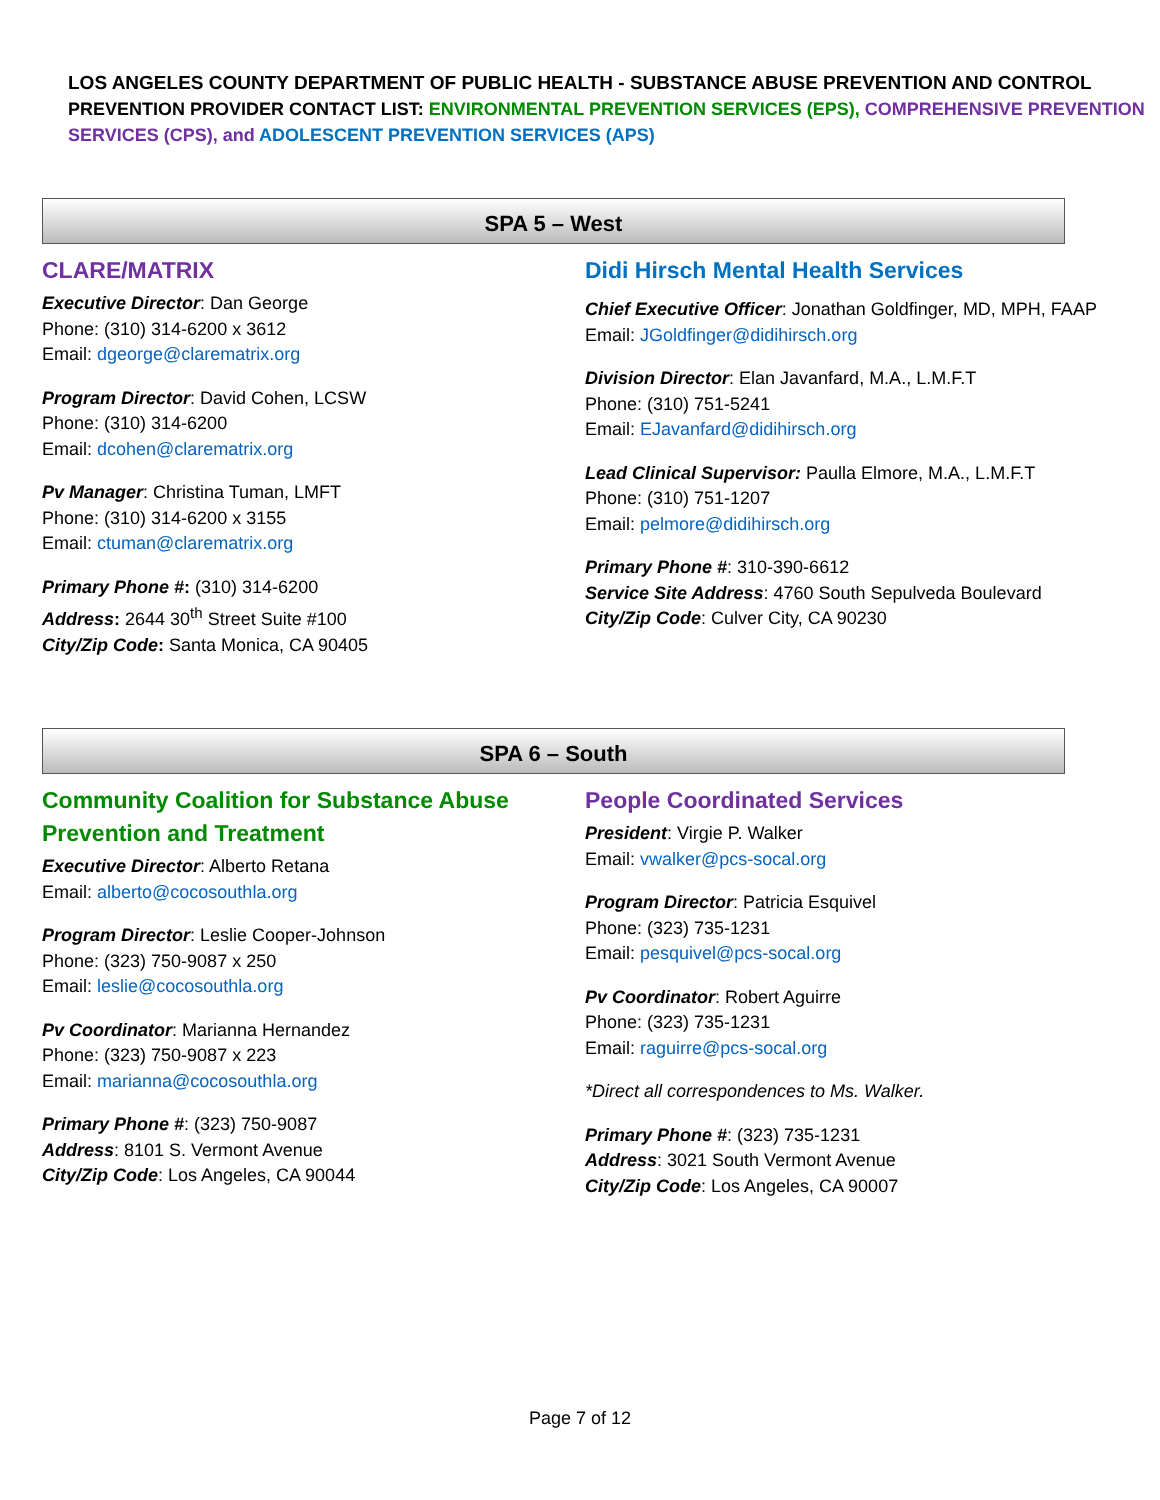LOS ANGELES COUNTY DEPARTMENT OF PUBLIC HEALTH - SUBSTANCE ABUSE PREVENTION AND CONTROL
PREVENTION PROVIDER CONTACT LIST: ENVIRONMENTAL PREVENTION SERVICES (EPS), COMPREHENSIVE PREVENTION SERVICES (CPS), and ADOLESCENT PREVENTION SERVICES (APS)
SPA 5 – West
CLARE/MATRIX
Executive Director: Dan George
Phone: (310) 314-6200 x 3612
Email: dgeorge@clarematrix.org
Program Director: David Cohen, LCSW
Phone: (310) 314-6200
Email: dcohen@clarematrix.org
Pv Manager: Christina Tuman, LMFT
Phone: (310) 314-6200 x 3155
Email: ctuman@clarematrix.org
Primary Phone #: (310) 314-6200
Address: 2644 30<sup>th</sup> Street Suite #100
City/Zip Code: Santa Monica, CA 90405
Didi Hirsch Mental Health Services
Chief Executive Officer: Jonathan Goldfinger, MD, MPH, FAAP
Email: JGoldfinger@didihirsch.org
Division Director: Elan Javanfard, M.A., L.M.F.T
Phone: (310) 751-5241
Email: EJavanfard@didihirsch.org
Lead Clinical Supervisor: Paulla Elmore, M.A., L.M.F.T
Phone: (310) 751-1207
Email: pelmore@didihirsch.org
Primary Phone #: 310-390-6612
Service Site Address: 4760 South Sepulveda Boulevard
City/Zip Code: Culver City, CA 90230
SPA 6 – South
Community Coalition for Substance Abuse Prevention and Treatment
Executive Director: Alberto Retana
Email: alberto@cocosouthla.org
Program Director: Leslie Cooper-Johnson
Phone: (323) 750-9087 x 250
Email: leslie@cocosouthla.org
Pv Coordinator: Marianna Hernandez
Phone: (323) 750-9087 x 223
Email: marianna@cocosouthla.org
Primary Phone #: (323) 750-9087
Address: 8101 S. Vermont Avenue
City/Zip Code: Los Angeles, CA 90044
People Coordinated Services
President: Virgie P. Walker
Email: vwalker@pcs-socal.org
Program Director: Patricia Esquivel
Phone: (323) 735-1231
Email: pesquivel@pcs-socal.org
Pv Coordinator: Robert Aguirre
Phone: (323) 735-1231
Email: raguirre@pcs-socal.org
*Direct all correspondences to Ms. Walker.
Primary Phone #: (323) 735-1231
Address: 3021 South Vermont Avenue
City/Zip Code: Los Angeles, CA 90007
Page 7 of 12